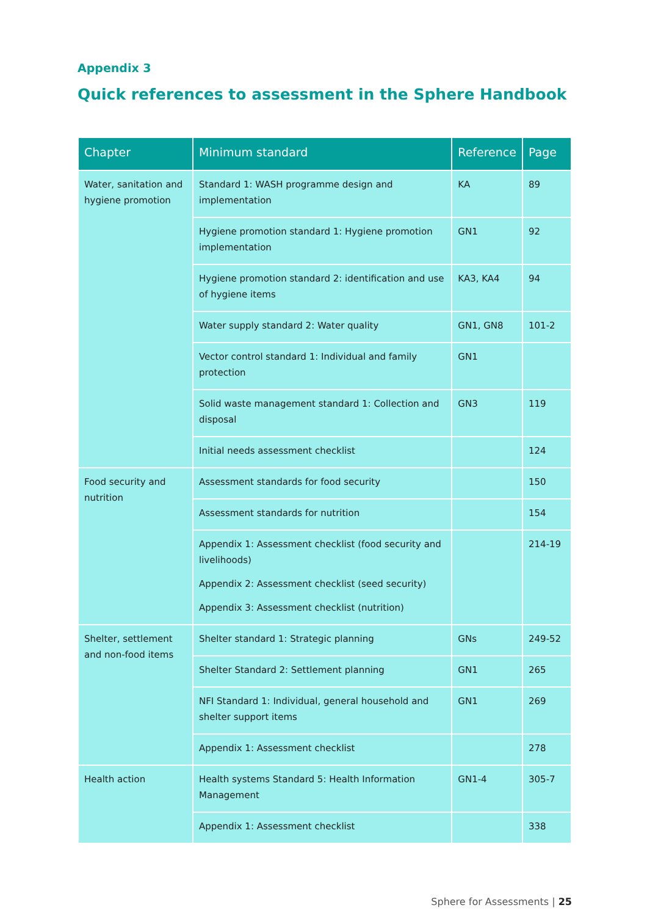Appendix 3
Quick references to assessment in the Sphere Handbook
| Chapter | Minimum standard | Reference | Page |
| --- | --- | --- | --- |
| Water, sanitation and hygiene promotion | Standard 1: WASH programme design and implementation | KA | 89 |
| | Hygiene promotion standard 1: Hygiene promotion implementation | GN1 | 92 |
| | Hygiene promotion standard 2: identification and use of hygiene items | KA3, KA4 | 94 |
| | Water supply standard 2: Water quality | GN1, GN8 | 101-2 |
| | Vector control standard 1: Individual and family protection | GN1 | |
| | Solid waste management standard 1: Collection and disposal | GN3 | 119 |
| | Initial needs assessment checklist | | 124 |
| Food security and nutrition | Assessment standards for food security | | 150 |
| | Assessment standards for nutrition | | 154 |
| | Appendix 1: Assessment checklist (food security and livelihoods) Appendix 2: Assessment checklist (seed security) Appendix 3: Assessment checklist (nutrition) | | 214-19 |
| Shelter, settlement and non-food items | Shelter standard 1: Strategic planning | GNs | 249-52 |
| | Shelter Standard 2: Settlement planning | GN1 | 265 |
| | NFI Standard 1: Individual, general household and shelter support items | GN1 | 269 |
| | Appendix 1: Assessment checklist | | 278 |
| Health action | Health systems Standard 5: Health Information Management | GN1-4 | 305-7 |
| | Appendix 1: Assessment checklist | | 338 |
Sphere for Assessments | 25